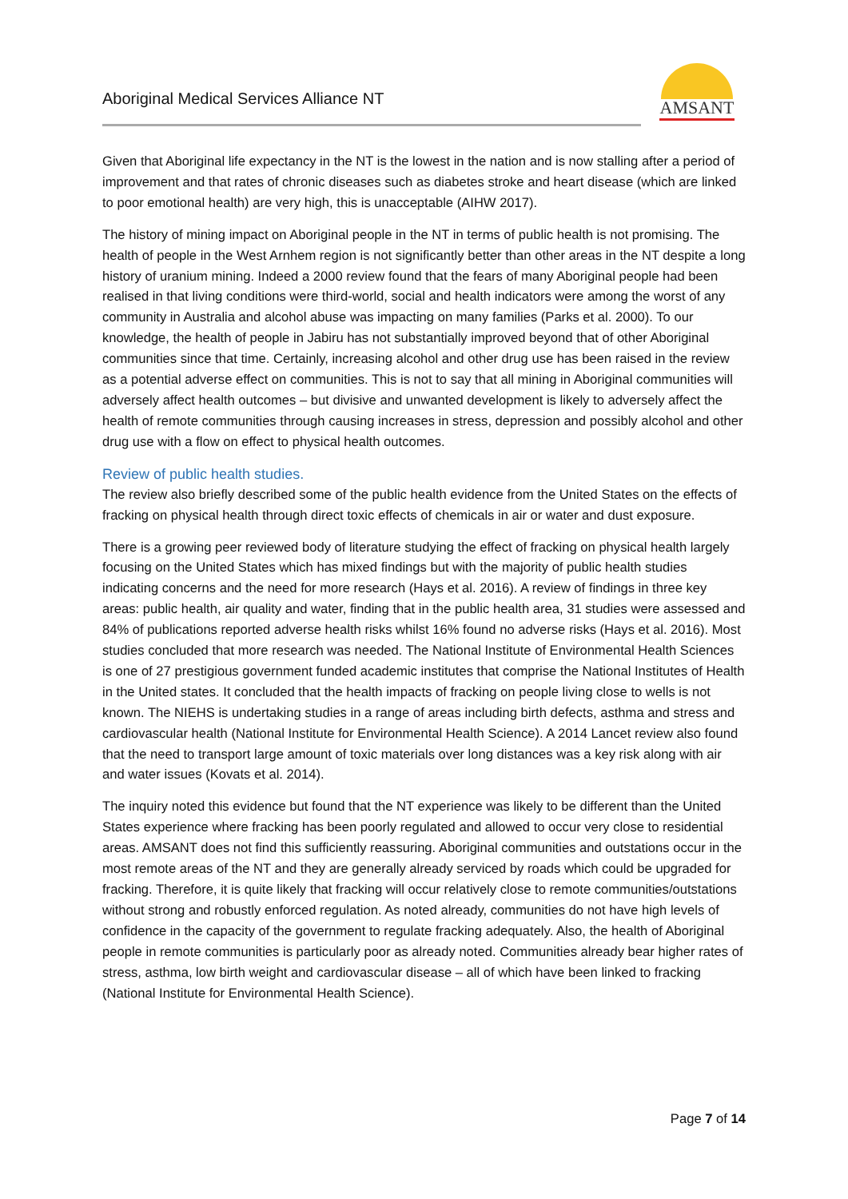Aboriginal Medical Services Alliance NT
AMSANT
Given that Aboriginal life expectancy in the NT is the lowest in the nation and is now stalling after a period of improvement and that rates of chronic diseases such as diabetes stroke and heart disease (which are linked to poor emotional health) are very high, this is unacceptable (AIHW 2017).
The history of mining impact on Aboriginal people in the NT in terms of public health is not promising. The health of people in the West Arnhem region is not significantly better than other areas in the NT despite a long history of uranium mining. Indeed a 2000 review found that the fears of many Aboriginal people had been realised in that living conditions were third-world, social and health indicators were among the worst of any community in Australia and alcohol abuse was impacting on many families (Parks et al. 2000). To our knowledge, the health of people in Jabiru has not substantially improved beyond that of other Aboriginal communities since that time. Certainly, increasing alcohol and other drug use has been raised in the review as a potential adverse effect on communities. This is not to say that all mining in Aboriginal communities will adversely affect health outcomes – but divisive and unwanted development is likely to adversely affect the health of remote communities through causing increases in stress, depression and possibly alcohol and other drug use with a flow on effect to physical health outcomes.
Review of public health studies.
The review also briefly described some of the public health evidence from the United States on the effects of fracking on physical health through direct toxic effects of chemicals in air or water and dust exposure.
There is a growing peer reviewed body of literature studying the effect of fracking on physical health largely focusing on the United States which has mixed findings but with the majority of public health studies indicating concerns and the need for more research (Hays et al. 2016). A review of findings in three key areas: public health, air quality and water, finding that in the public health area, 31 studies were assessed and 84% of publications reported adverse health risks whilst 16% found no adverse risks (Hays et al. 2016). Most studies concluded that more research was needed. The National Institute of Environmental Health Sciences is one of 27 prestigious government funded academic institutes that comprise the National Institutes of Health in the United states. It concluded that the health impacts of fracking on people living close to wells is not known. The NIEHS is undertaking studies in a range of areas including birth defects, asthma and stress and cardiovascular health (National Institute for Environmental Health Science). A 2014 Lancet review also found that the need to transport large amount of toxic materials over long distances was a key risk along with air and water issues (Kovats et al. 2014).
The inquiry noted this evidence but found that the NT experience was likely to be different than the United States experience where fracking has been poorly regulated and allowed to occur very close to residential areas. AMSANT does not find this sufficiently reassuring. Aboriginal communities and outstations occur in the most remote areas of the NT and they are generally already serviced by roads which could be upgraded for fracking. Therefore, it is quite likely that fracking will occur relatively close to remote communities/outstations without strong and robustly enforced regulation. As noted already, communities do not have high levels of confidence in the capacity of the government to regulate fracking adequately. Also, the health of Aboriginal people in remote communities is particularly poor as already noted. Communities already bear higher rates of stress, asthma, low birth weight and cardiovascular disease – all of which have been linked to fracking (National Institute for Environmental Health Science).
Page 7 of 14